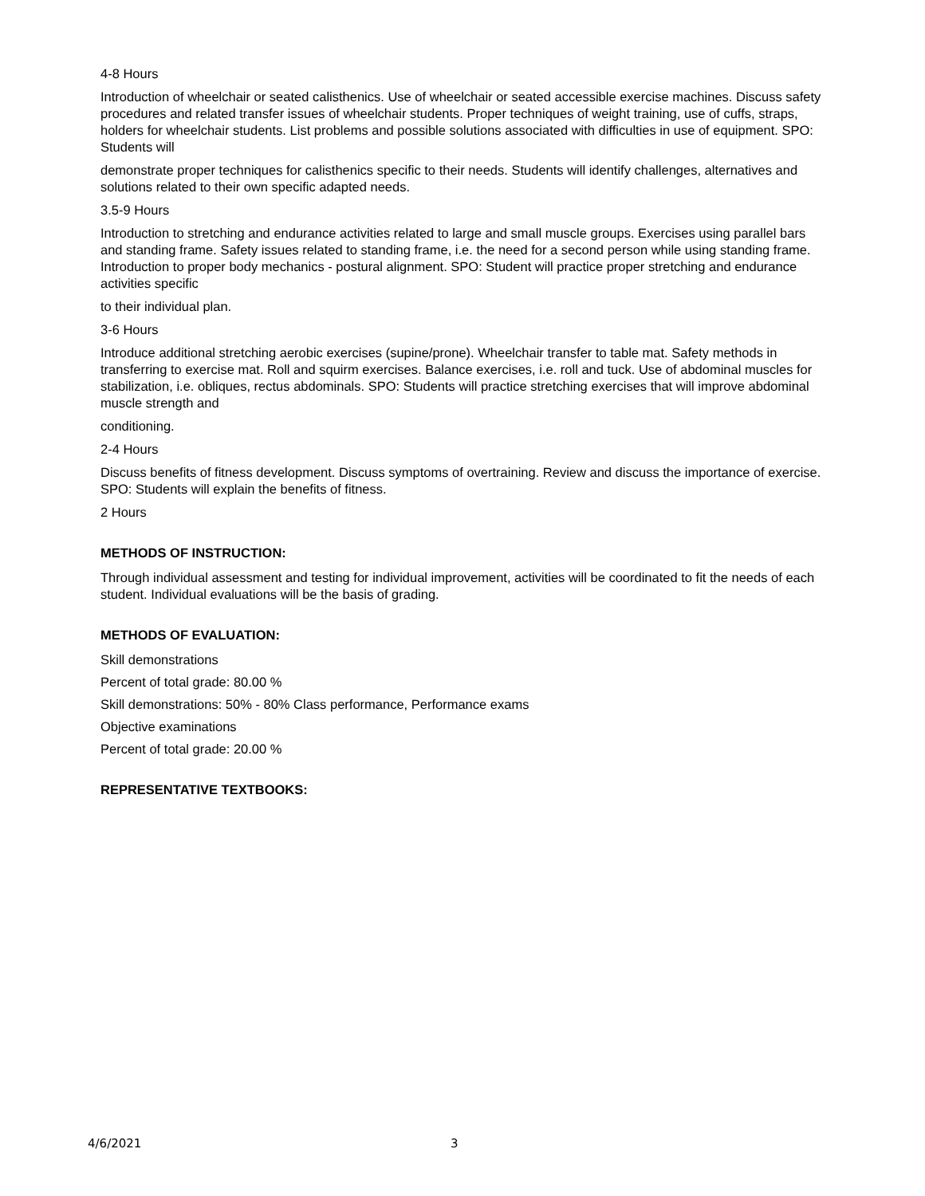4-8 Hours
Introduction of wheelchair or seated calisthenics. Use of wheelchair or seated accessible exercise machines. Discuss safety procedures and related transfer issues of wheelchair students. Proper techniques of weight training, use of cuffs, straps, holders for wheelchair students. List problems and possible solutions associated with difficulties in use of equipment. SPO: Students will
demonstrate proper techniques for calisthenics specific to their needs. Students will identify challenges, alternatives and solutions related to their own specific adapted needs.
3.5-9 Hours
Introduction to stretching and endurance activities related to large and small muscle groups. Exercises using parallel bars and standing frame. Safety issues related to standing frame, i.e. the need for a second person while using standing frame. Introduction to proper body mechanics - postural alignment. SPO: Student will practice proper stretching and endurance activities specific
to their individual plan.
3-6 Hours
Introduce additional stretching aerobic exercises (supine/prone). Wheelchair transfer to table mat. Safety methods in transferring to exercise mat. Roll and squirm exercises. Balance exercises, i.e. roll and tuck. Use of abdominal muscles for stabilization, i.e. obliques, rectus abdominals. SPO: Students will practice stretching exercises that will improve abdominal muscle strength and
conditioning.
2-4 Hours
Discuss benefits of fitness development. Discuss symptoms of overtraining. Review and discuss the importance of exercise. SPO: Students will explain the benefits of fitness.
2 Hours
METHODS OF INSTRUCTION:
Through individual assessment and testing for individual improvement, activities will be coordinated to fit the needs of each student. Individual evaluations will be the basis of grading.
METHODS OF EVALUATION:
Skill demonstrations
Percent of total grade: 80.00 %
Skill demonstrations: 50% - 80% Class performance, Performance exams
Objective examinations
Percent of total grade: 20.00 %
REPRESENTATIVE TEXTBOOKS:
4/6/2021 3